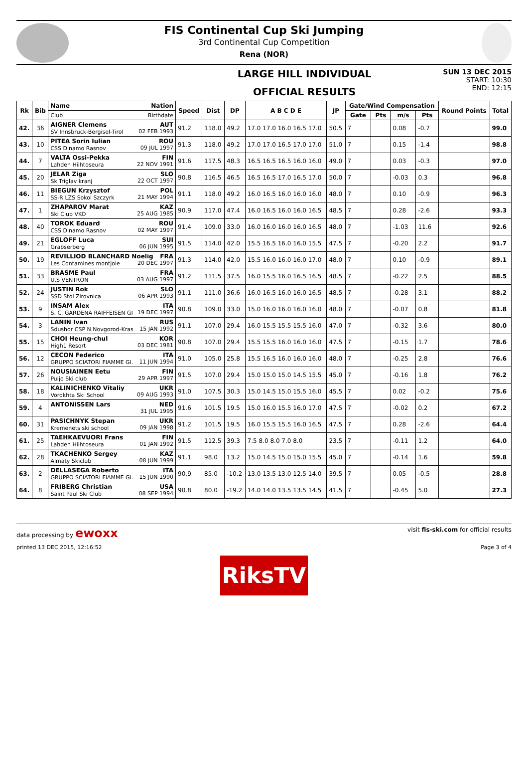FIS Continental Cup Ski Jumping
3rd Continental Cup Competition
Rena (NOR)
LARGE HILL INDIVIDUAL
OFFICIAL RESULTS
SUN 13 DEC 2015
START: 10:30
END: 12:15
| Rk | Bib | Name Nation | Speed | Dist | DP | A B C D E | JP | Gate/Wind Compensation | | | | Round Points | Total |
| --- | --- | --- | --- | --- | --- | --- | --- | --- | --- | --- | --- | --- | --- |
| | | Club Birthdate | | | | | | Gate | Pts | m/s | Pts | | |
| 42. | 36 | AIGNER Clemens AUT SV Innsbruck-Bergisel-Tirol 02 FEB 1993 | 91.2 | 118.0 | 49.2 | 17.0 17.0 16.0 16.5 17.0 | 50.5 | 7 | | 0.08 | -0.7 | | 99.0 |
| 43. | 10 | PITEA Sorin Iulian ROU CSS Dinamo Rasnov 09 JUL 1997 | 91.3 | 118.0 | 49.2 | 17.0 17.0 16.5 17.0 17.0 | 51.0 | 7 | | 0.15 | -1.4 | | 98.8 |
| 44. | 7 | VALTA Ossi-Pekka FIN Lahden Hiihtoseura 22 NOV 1991 | 91.6 | 117.5 | 48.3 | 16.5 16.5 16.5 16.0 16.0 | 49.0 | 7 | | 0.03 | -0.3 | | 97.0 |
| 45. | 20 | JELAR Ziga SLO Sk Triglav kranj 22 OCT 1997 | 90.8 | 116.5 | 46.5 | 16.5 16.5 17.0 16.5 17.0 | 50.0 | 7 | | -0.03 | 0.3 | | 96.8 |
| 46. | 11 | BIEGUN Krzysztof POL SS-R LZS Sokol Szczyrk 21 MAY 1994 | 91.1 | 118.0 | 49.2 | 16.0 16.5 16.0 16.0 16.0 | 48.0 | 7 | | 0.10 | -0.9 | | 96.3 |
| 47. | 1 | ZHAPAROV Marat KAZ Ski Club VKO 25 AUG 1985 | 90.9 | 117.0 | 47.4 | 16.0 16.5 16.0 16.0 16.5 | 48.5 | 7 | | 0.28 | -2.6 | | 93.3 |
| 48. | 40 | TOROK Eduard ROU CSS Dinamo Rasnov 02 MAY 1997 | 91.4 | 109.0 | 33.0 | 16.0 16.0 16.0 16.0 16.5 | 48.0 | 7 | | -1.03 | 11.6 | | 92.6 |
| 49. | 21 | EGLOFF Luca SUI Grabserberg 06 JUN 1995 | 91.5 | 114.0 | 42.0 | 15.5 16.5 16.0 16.0 15.5 | 47.5 | 7 | | -0.20 | 2.2 | | 91.7 |
| 50. | 19 | REVILLIOD BLANCHARD Noelig FRA Les Contamines montjoie 20 DEC 1997 | 91.3 | 114.0 | 42.0 | 15.5 16.0 16.0 16.0 17.0 | 48.0 | 7 | | 0.10 | -0.9 | | 89.1 |
| 51. | 33 | BRASME Paul FRA U.S VENTRON 03 AUG 1997 | 91.2 | 111.5 | 37.5 | 16.0 15.5 16.0 16.5 16.5 | 48.5 | 7 | | -0.22 | 2.5 | | 88.5 |
| 52. | 24 | JUSTIN Rok SLO SSD Stol Zirovnica 06 APR 1993 | 91.1 | 111.0 | 36.6 | 16.0 16.5 16.0 16.0 16.5 | 48.5 | 7 | | -0.28 | 3.1 | | 88.2 |
| 53. | 9 | INSAM Alex ITA S. C. GARDENA RAIFFEISEN GI 19 DEC 1997 | 90.8 | 109.0 | 33.0 | 15.0 16.0 16.0 16.0 16.0 | 48.0 | 7 | | -0.07 | 0.8 | | 81.8 |
| 54. | 3 | LANIN Ivan RUS Sdushor CSP N.Novgorod-Kras 15 JAN 1992 | 91.1 | 107.0 | 29.4 | 16.0 15.5 15.5 15.5 16.0 | 47.0 | 7 | | -0.32 | 3.6 | | 80.0 |
| 55. | 15 | CHOI Heung-chul KOR High1 Resort 03 DEC 1981 | 90.8 | 107.0 | 29.4 | 15.5 15.5 16.0 16.0 16.0 | 47.5 | 7 | | -0.15 | 1.7 | | 78.6 |
| 56. | 12 | CECON Federico ITA GRUPPO SCIATORI FIAMME GI. 11 JUN 1994 | 91.0 | 105.0 | 25.8 | 15.5 16.5 16.0 16.0 16.0 | 48.0 | 7 | | -0.25 | 2.8 | | 76.6 |
| 57. | 26 | NOUSIAINEN Eetu FIN Puijo Ski club 29 APR 1997 | 91.5 | 107.0 | 29.4 | 15.0 15.0 15.0 14.5 15.5 | 45.0 | 7 | | -0.16 | 1.8 | | 76.2 |
| 58. | 18 | KALINICHENKO Vitaliy UKR Vorokhta Ski School 09 AUG 1993 | 91.0 | 107.5 | 30.3 | 15.0 14.5 15.0 15.5 16.0 | 45.5 | 7 | | 0.02 | -0.2 | | 75.6 |
| 59. | 4 | ANTONISSEN Lars NED 31 JUL 1995 | 91.6 | 101.5 | 19.5 | 15.0 16.0 15.5 16.0 17.0 | 47.5 | 7 | | -0.02 | 0.2 | | 67.2 |
| 60. | 31 | PASICHNYK Stepan UKR Kremenets ski school 09 JAN 1998 | 91.2 | 101.5 | 19.5 | 16.0 15.5 15.5 16.0 16.5 | 47.5 | 7 | | 0.28 | -2.6 | | 64.4 |
| 61. | 25 | TAEHKAEVUORI Frans FIN Lahden Hiihtoseura 01 JAN 1992 | 91.5 | 112.5 | 39.3 | 7.5 8.0 8.0 7.0 8.0 | 23.5 | 7 | | -0.11 | 1.2 | | 64.0 |
| 62. | 28 | TKACHENKO Sergey KAZ Almaty Skiclub 08 JUN 1999 | 91.1 | 98.0 | 13.2 | 15.0 14.5 15.0 15.0 15.5 | 45.0 | 7 | | -0.14 | 1.6 | | 59.8 |
| 63. | 2 | DELLASEGA Roberto ITA GRUPPO SCIATORI FIAMME GI. 15 JUN 1990 | 90.9 | 85.0 | -10.2 | 13.0 13.5 13.0 12.5 14.0 | 39.5 | 7 | | 0.05 | -0.5 | | 28.8 |
| 64. | 8 | FRIBERG Christian USA Saint Paul Ski Club 08 SEP 1994 | 90.8 | 80.0 | -19.2 | 14.0 14.0 13.5 13.5 14.5 | 41.5 | 7 | | -0.45 | 5.0 | | 27.3 |
data processing by ewoxx visit fis-ski.com for official results
printed 13 DEC 2015, 12:16:52 Page 3 of 4
RiksTV